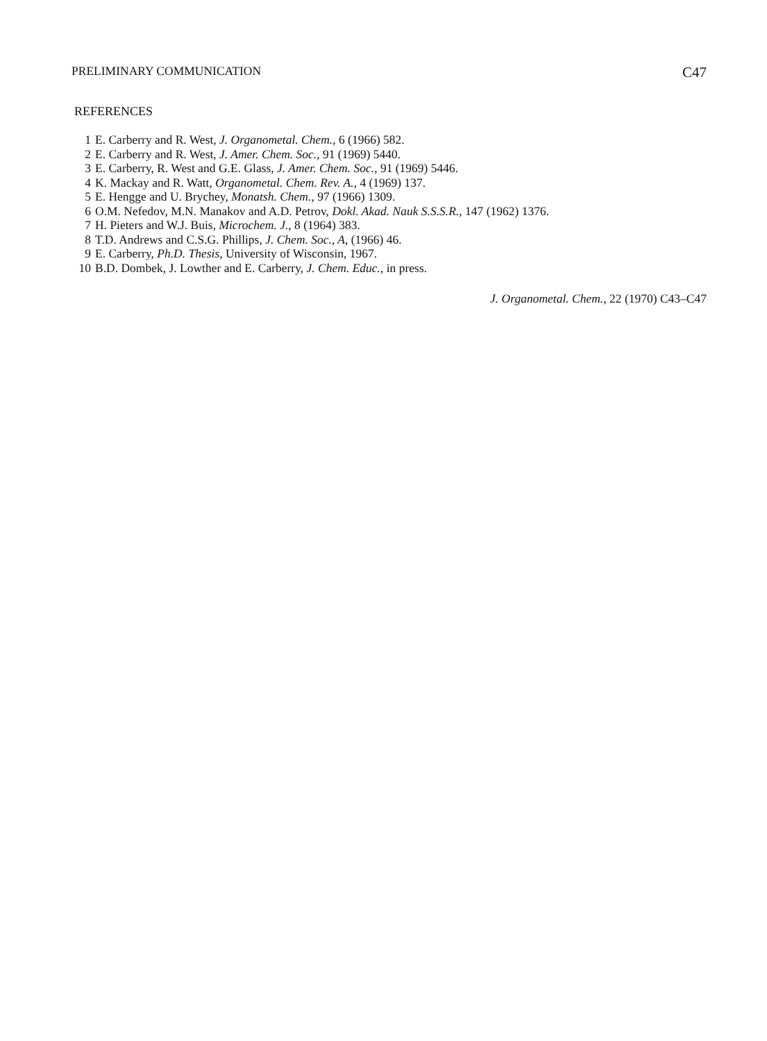PRELIMINARY COMMUNICATION C47
REFERENCES
1 E. Carberry and R. West, J. Organometal. Chem., 6 (1966) 582.
2 E. Carberry and R. West, J. Amer. Chem. Soc., 91 (1969) 5440.
3 E. Carberry, R. West and G.E. Glass, J. Amer. Chem. Soc., 91 (1969) 5446.
4 K. Mackay and R. Watt, Organometal. Chem. Rev. A., 4 (1969) 137.
5 E. Hengge and U. Brychey, Monatsh. Chem., 97 (1966) 1309.
6 O.M. Nefedov, M.N. Manakov and A.D. Petrov, Dokl. Akad. Nauk S.S.S.R., 147 (1962) 1376.
7 H. Pieters and W.J. Buis, Microchem. J., 8 (1964) 383.
8 T.D. Andrews and C.S.G. Phillips, J. Chem. Soc., A, (1966) 46.
9 E. Carberry, Ph.D. Thesis, University of Wisconsin, 1967.
10 B.D. Dombek, J. Lowther and E. Carberry, J. Chem. Educ., in press.
J. Organometal. Chem., 22 (1970) C43–C47